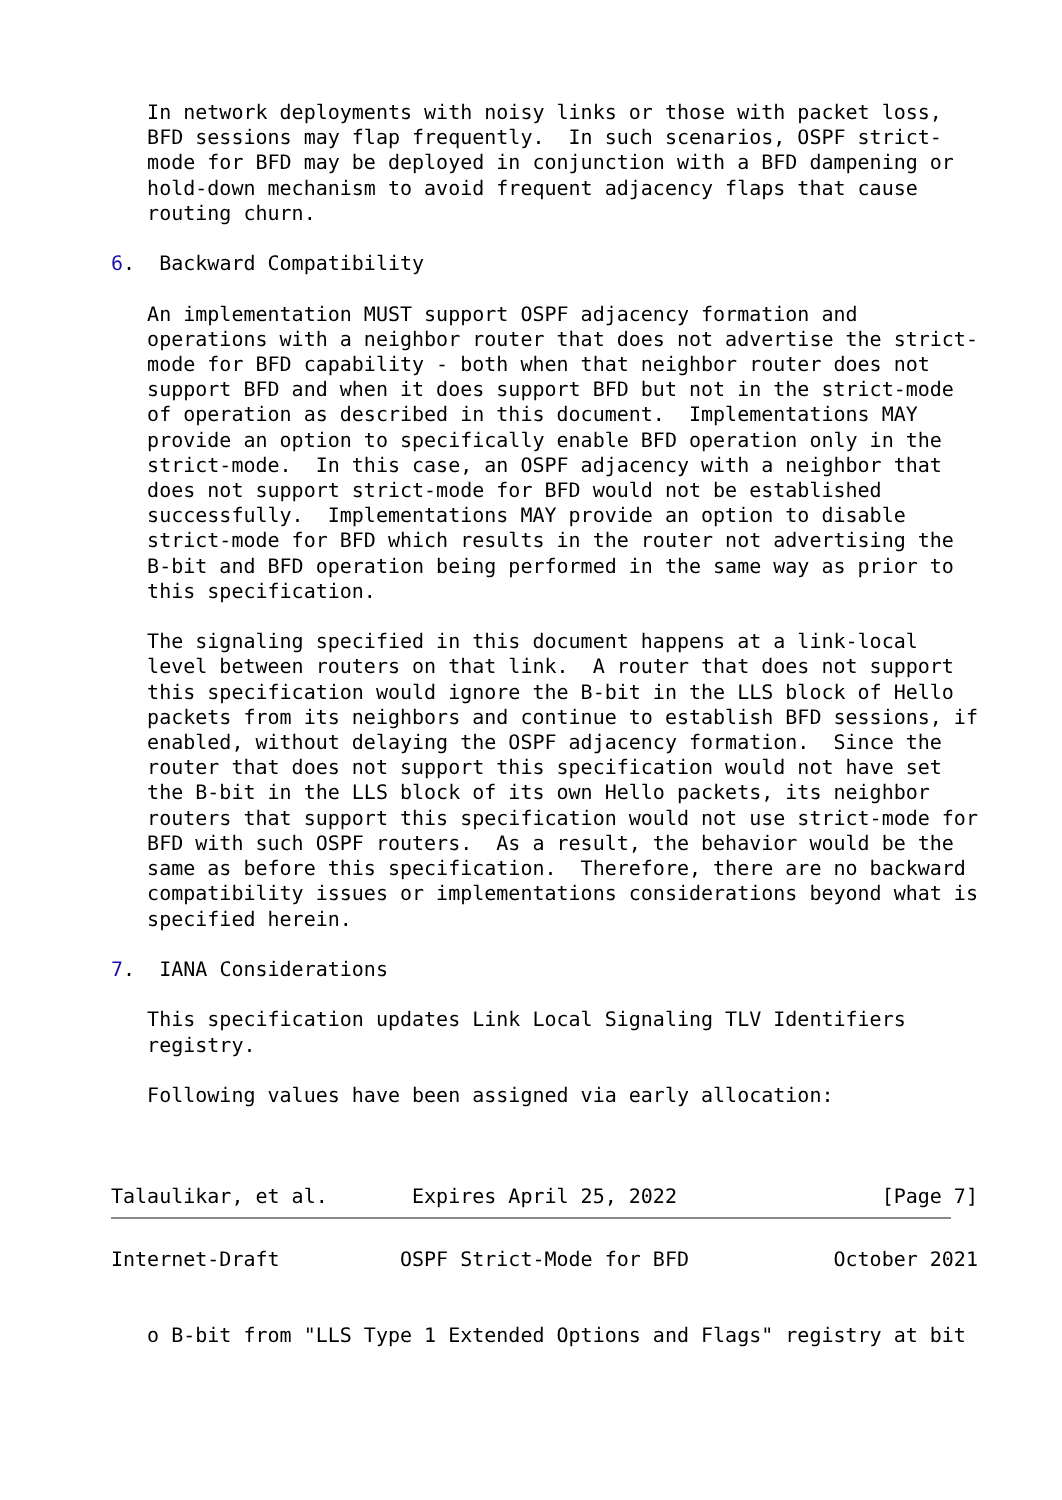In network deployments with noisy links or those with packet loss,
   BFD sessions may flap frequently.  In such scenarios, OSPF strict-
   mode for BFD may be deployed in conjunction with a BFD dampening or
   hold-down mechanism to avoid frequent adjacency flaps that cause
   routing churn.

6.  Backward Compatibility

   An implementation MUST support OSPF adjacency formation and
   operations with a neighbor router that does not advertise the strict-
   mode for BFD capability - both when that neighbor router does not
   support BFD and when it does support BFD but not in the strict-mode
   of operation as described in this document.  Implementations MAY
   provide an option to specifically enable BFD operation only in the
   strict-mode.  In this case, an OSPF adjacency with a neighbor that
   does not support strict-mode for BFD would not be established
   successfully.  Implementations MAY provide an option to disable
   strict-mode for BFD which results in the router not advertising the
   B-bit and BFD operation being performed in the same way as prior to
   this specification.

   The signaling specified in this document happens at a link-local
   level between routers on that link.  A router that does not support
   this specification would ignore the B-bit in the LLS block of Hello
   packets from its neighbors and continue to establish BFD sessions, if
   enabled, without delaying the OSPF adjacency formation.  Since the
   router that does not support this specification would not have set
   the B-bit in the LLS block of its own Hello packets, its neighbor
   routers that support this specification would not use strict-mode for
   BFD with such OSPF routers.  As a result, the behavior would be the
   same as before this specification.  Therefore, there are no backward
   compatibility issues or implementations considerations beyond what is
   specified herein.

7.  IANA Considerations

   This specification updates Link Local Signaling TLV Identifiers
   registry.

   Following values have been assigned via early allocation:



Talaulikar, et al.       Expires April 25, 2022                 [Page 7]
Internet-Draft          OSPF Strict-Mode for BFD            October 2021


   o B-bit from "LLS Type 1 Extended Options and Flags" registry at bit